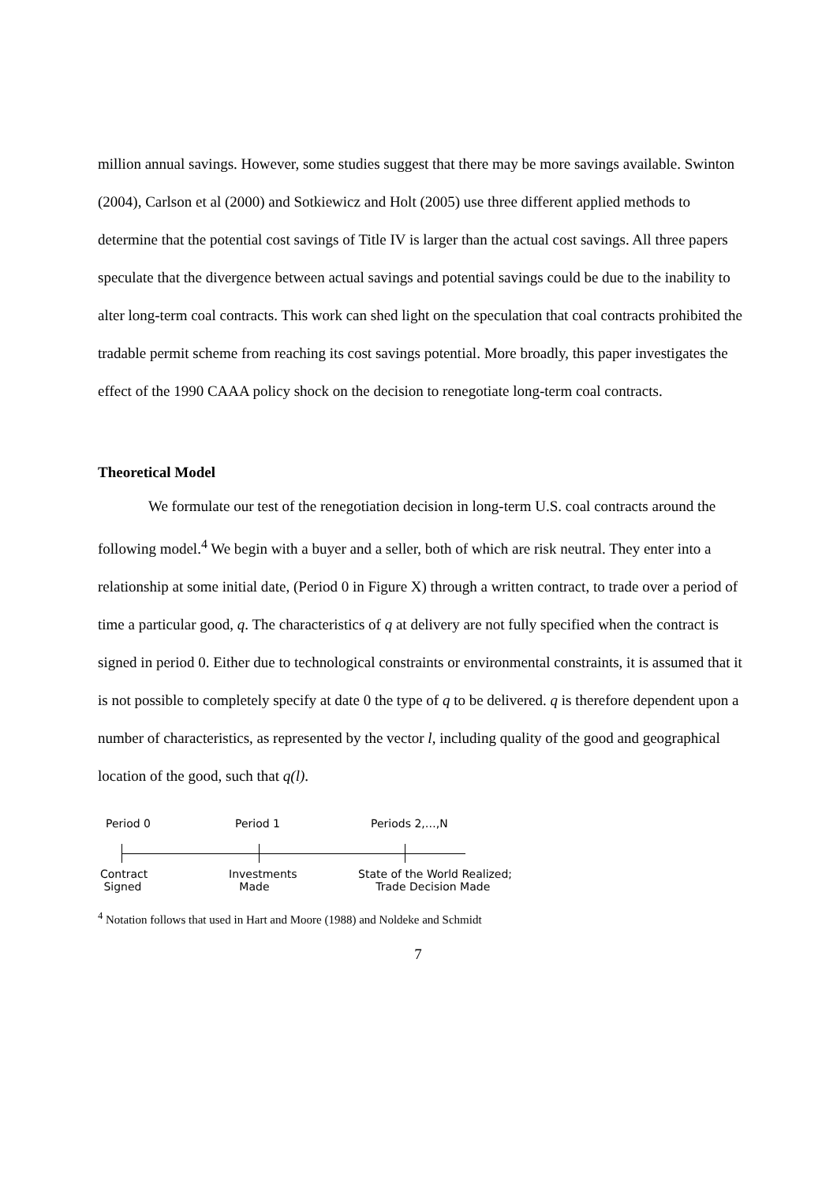million annual savings. However, some studies suggest that there may be more savings available. Swinton (2004), Carlson et al (2000) and Sotkiewicz and Holt (2005) use three different applied methods to determine that the potential cost savings of Title IV is larger than the actual cost savings. All three papers speculate that the divergence between actual savings and potential savings could be due to the inability to alter long-term coal contracts. This work can shed light on the speculation that coal contracts prohibited the tradable permit scheme from reaching its cost savings potential. More broadly, this paper investigates the effect of the 1990 CAAA policy shock on the decision to renegotiate long-term coal contracts.
Theoretical Model
We formulate our test of the renegotiation decision in long-term U.S. coal contracts around the following model.<sup>4</sup> We begin with a buyer and a seller, both of which are risk neutral. They enter into a relationship at some initial date, (Period 0 in Figure X) through a written contract, to trade over a period of time a particular good, q. The characteristics of q at delivery are not fully specified when the contract is signed in period 0. Either due to technological constraints or environmental constraints, it is assumed that it is not possible to completely specify at date 0 the type of q to be delivered. q is therefore dependent upon a number of characteristics, as represented by the vector l, including quality of the good and geographical location of the good, such that q(l).
Period 0 Period 1 Periods 2,…,N
Contract
Signed
Investments
Made
State of the World Realized;
Trade Decision Made
<sup>4</sup> Notation follows that used in Hart and Moore (1988) and Noldeke and Schmidt
7